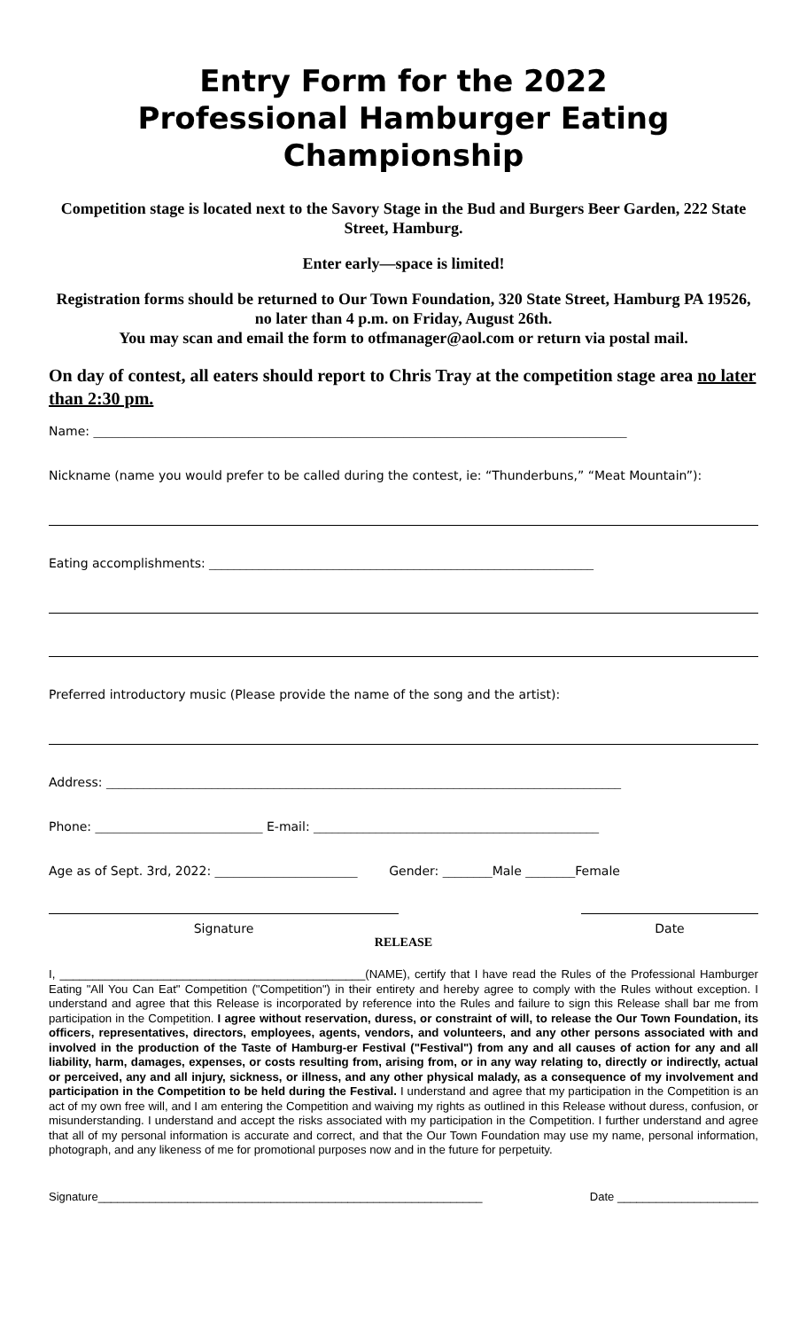Entry Form for the 2022
Professional Hamburger Eating
Championship
Competition stage is located next to the Savory Stage in the Bud and Burgers Beer Garden, 222 State Street, Hamburg.
Enter early—space is limited!
Registration forms should be returned to Our Town Foundation, 320 State Street, Hamburg PA 19526, no later than 4 p.m. on Friday, August 26th.
You may scan and email the form to otfmanager@aol.com or return via postal mail.
On day of contest, all eaters should report to Chris Tray at the competition stage area no later than 2:30 pm.
Name: ______________________________________________________________________________________
Nickname (name you would prefer to be called during the contest, ie: “Thunderbuns,” “Meat Mountain”):
Eating accomplishments: ______________________________________________________________
Preferred introductory music (Please provide the name of the song and the artist):
Address: ___________________________________________________________________________________
Phone: ___________________________ E-mail: ______________________________________________
Age as of Sept. 3rd, 2022: _______________________ Gender: ________Male ________Female
Signature Date
RELEASE
I, _______________________________________________(NAME), certify that I have read the Rules of the Professional Hamburger Eating "All You Can Eat" Competition ("Competition") in their entirety and hereby agree to comply with the Rules without exception. I understand and agree that this Release is incorporated by reference into the Rules and failure to sign this Release shall bar me from participation in the Competition. I agree without reservation, duress, or constraint of will, to release the Our Town Foundation, its officers, representatives, directors, employees, agents, vendors, and volunteers, and any other persons associated with and involved in the production of the Taste of Hamburg-er Festival ("Festival") from any and all causes of action for any and all liability, harm, damages, expenses, or costs resulting from, arising from, or in any way relating to, directly or indirectly, actual or perceived, any and all injury, sickness, or illness, and any other physical malady, as a consequence of my involvement and participation in the Competition to be held during the Festival. I understand and agree that my participation in the Competition is an act of my own free will, and I am entering the Competition and waiving my rights as outlined in this Release without duress, confusion, or misunderstanding. I understand and accept the risks associated with my participation in the Competition. I further understand and agree that all of my personal information is accurate and correct, and that the Our Town Foundation may use my name, personal information, photograph, and any likeness of me for promotional purposes now and in the future for perpetuity.
Signature____________________________________________________________ Date ______________________